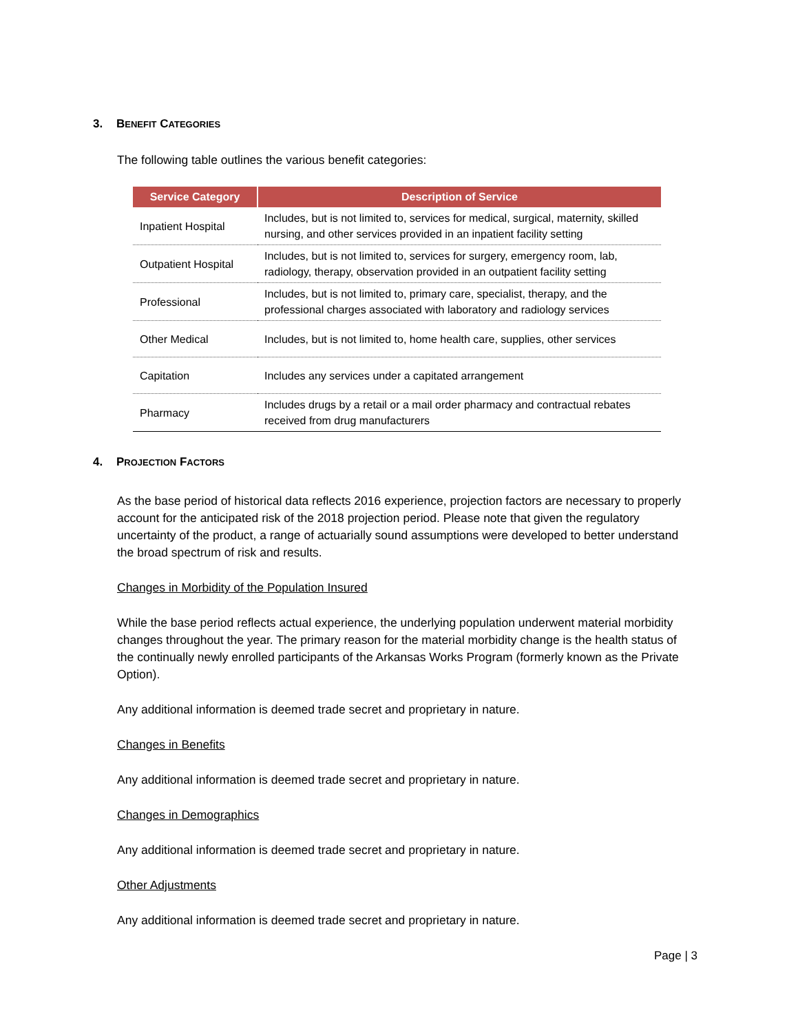3. BENEFIT CATEGORIES
The following table outlines the various benefit categories:
| Service Category | Description of Service |
| --- | --- |
| Inpatient Hospital | Includes, but is not limited to, services for medical, surgical, maternity, skilled nursing, and other services provided in an inpatient facility setting |
| Outpatient Hospital | Includes, but is not limited to, services for surgery, emergency room, lab, radiology, therapy, observation provided in an outpatient facility setting |
| Professional | Includes, but is not limited to, primary care, specialist, therapy, and the professional charges associated with laboratory and radiology services |
| Other Medical | Includes, but is not limited to, home health care, supplies, other services |
| Capitation | Includes any services under a capitated arrangement |
| Pharmacy | Includes drugs by a retail or a mail order pharmacy and contractual rebates received from drug manufacturers |
4. PROJECTION FACTORS
As the base period of historical data reflects 2016 experience, projection factors are necessary to properly account for the anticipated risk of the 2018 projection period. Please note that given the regulatory uncertainty of the product, a range of actuarially sound assumptions were developed to better understand the broad spectrum of risk and results.
Changes in Morbidity of the Population Insured
While the base period reflects actual experience, the underlying population underwent material morbidity changes throughout the year. The primary reason for the material morbidity change is the health status of the continually newly enrolled participants of the Arkansas Works Program (formerly known as the Private Option).
Any additional information is deemed trade secret and proprietary in nature.
Changes in Benefits
Any additional information is deemed trade secret and proprietary in nature.
Changes in Demographics
Any additional information is deemed trade secret and proprietary in nature.
Other Adjustments
Any additional information is deemed trade secret and proprietary in nature.
Page | 3